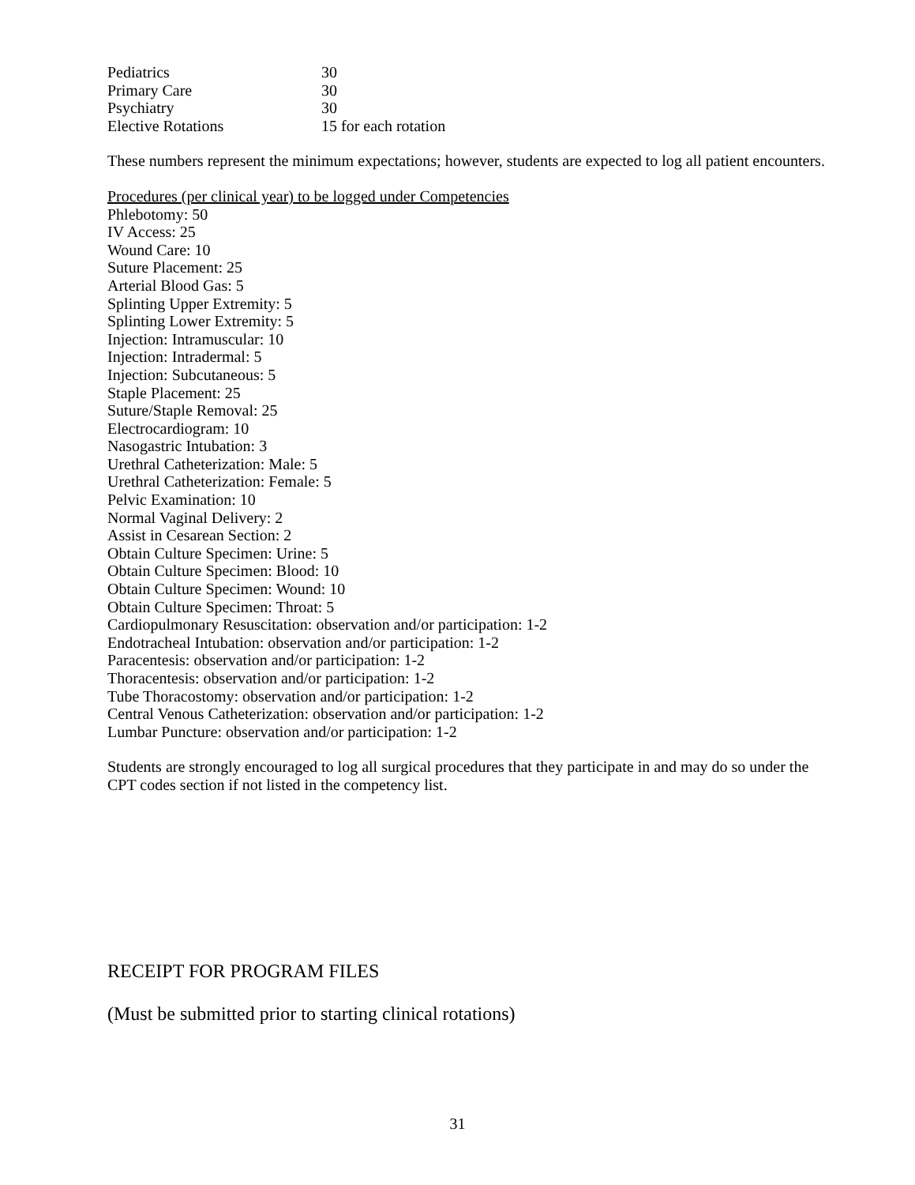| Pediatrics | 30 |
| Primary Care | 30 |
| Psychiatry | 30 |
| Elective Rotations | 15 for each rotation |
These numbers represent the minimum expectations; however, students are expected to log all patient encounters.
Procedures (per clinical year) to be logged under Competencies
Phlebotomy: 50
IV Access: 25
Wound Care: 10
Suture Placement: 25
Arterial Blood Gas: 5
Splinting Upper Extremity: 5
Splinting Lower Extremity: 5
Injection: Intramuscular: 10
Injection: Intradermal: 5
Injection: Subcutaneous: 5
Staple Placement: 25
Suture/Staple Removal: 25
Electrocardiogram: 10
Nasogastric Intubation: 3
Urethral Catheterization: Male: 5
Urethral Catheterization: Female: 5
Pelvic Examination: 10
Normal Vaginal Delivery: 2
Assist in Cesarean Section: 2
Obtain Culture Specimen: Urine: 5
Obtain Culture Specimen: Blood: 10
Obtain Culture Specimen: Wound: 10
Obtain Culture Specimen: Throat: 5
Cardiopulmonary Resuscitation: observation and/or participation: 1-2
Endotracheal Intubation: observation and/or participation: 1-2
Paracentesis: observation and/or participation: 1-2
Thoracentesis: observation and/or participation: 1-2
Tube Thoracostomy: observation and/or participation: 1-2
Central Venous Catheterization: observation and/or participation: 1-2
Lumbar Puncture: observation and/or participation: 1-2
Students are strongly encouraged to log all surgical procedures that they participate in and may do so under the CPT codes section if not listed in the competency list.
RECEIPT FOR PROGRAM FILES
(Must be submitted prior to starting clinical rotations)
31